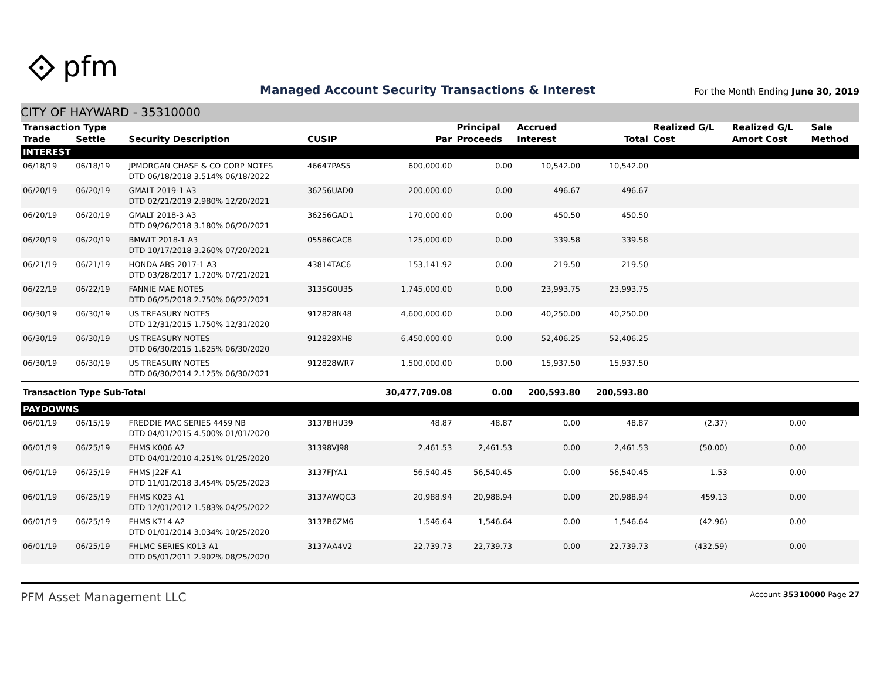⟐ pfm
Managed Account Security Transactions & Interest
For the Month Ending June 30, 2019
CITY OF HAYWARD - 35310000
| Transaction Type | | | | | Principal | Accrued | | Realized G/L | Realized G/L | Sale |
| --- | --- | --- | --- | --- | --- | --- | --- | --- | --- | --- |
| Trade | Settle | Security Description | CUSIP | Par | Proceeds | Interest | Total | Cost | Amort Cost | Method |
| INTEREST | | | | | | | | | | |
| 06/18/19 | 06/18/19 | JPMORGAN CHASE & CO CORP NOTES DTD 06/18/2018 3.514% 06/18/2022 | 46647PAS5 | 600,000.00 | 0.00 | 10,542.00 | 10,542.00 | | | |
| 06/20/19 | 06/20/19 | GMALT 2019-1 A3 DTD 02/21/2019 2.980% 12/20/2021 | 36256UAD0 | 200,000.00 | 0.00 | 496.67 | 496.67 | | | |
| 06/20/19 | 06/20/19 | GMALT 2018-3 A3 DTD 09/26/2018 3.180% 06/20/2021 | 36256GAD1 | 170,000.00 | 0.00 | 450.50 | 450.50 | | | |
| 06/20/19 | 06/20/19 | BMWLT 2018-1 A3 DTD 10/17/2018 3.260% 07/20/2021 | 05586CAC8 | 125,000.00 | 0.00 | 339.58 | 339.58 | | | |
| 06/21/19 | 06/21/19 | HONDA ABS 2017-1 A3 DTD 03/28/2017 1.720% 07/21/2021 | 43814TAC6 | 153,141.92 | 0.00 | 219.50 | 219.50 | | | |
| 06/22/19 | 06/22/19 | FANNIE MAE NOTES DTD 06/25/2018 2.750% 06/22/2021 | 3135G0U35 | 1,745,000.00 | 0.00 | 23,993.75 | 23,993.75 | | | |
| 06/30/19 | 06/30/19 | US TREASURY NOTES DTD 12/31/2015 1.750% 12/31/2020 | 912828N48 | 4,600,000.00 | 0.00 | 40,250.00 | 40,250.00 | | | |
| 06/30/19 | 06/30/19 | US TREASURY NOTES DTD 06/30/2015 1.625% 06/30/2020 | 912828XH8 | 6,450,000.00 | 0.00 | 52,406.25 | 52,406.25 | | | |
| 06/30/19 | 06/30/19 | US TREASURY NOTES DTD 06/30/2014 2.125% 06/30/2021 | 912828WR7 | 1,500,000.00 | 0.00 | 15,937.50 | 15,937.50 | | | |
| Transaction Type Sub-Total | | | | 30,477,709.08 | 0.00 | 200,593.80 | 200,593.80 | | | |
| PAYDOWNS | | | | | | | | | | |
| 06/01/19 | 06/15/19 | FREDDIE MAC SERIES 4459 NB DTD 04/01/2015 4.500% 01/01/2020 | 3137BHU39 | 48.87 | 48.87 | 0.00 | 48.87 | (2.37) | 0.00 | |
| 06/01/19 | 06/25/19 | FHMS K006 A2 DTD 04/01/2010 4.251% 01/25/2020 | 31398VJ98 | 2,461.53 | 2,461.53 | 0.00 | 2,461.53 | (50.00) | 0.00 | |
| 06/01/19 | 06/25/19 | FHMS J22F A1 DTD 11/01/2018 3.454% 05/25/2023 | 3137FJYA1 | 56,540.45 | 56,540.45 | 0.00 | 56,540.45 | 1.53 | 0.00 | |
| 06/01/19 | 06/25/19 | FHMS K023 A1 DTD 12/01/2012 1.583% 04/25/2022 | 3137AWQG3 | 20,988.94 | 20,988.94 | 0.00 | 20,988.94 | 459.13 | 0.00 | |
| 06/01/19 | 06/25/19 | FHMS K714 A2 DTD 01/01/2014 3.034% 10/25/2020 | 3137B6ZM6 | 1,546.64 | 1,546.64 | 0.00 | 1,546.64 | (42.96) | 0.00 | |
| 06/01/19 | 06/25/19 | FHLMC SERIES K013 A1 DTD 05/01/2011 2.902% 08/25/2020 | 3137AA4V2 | 22,739.73 | 22,739.73 | 0.00 | 22,739.73 | (432.59) | 0.00 | |
PFM Asset Management LLC Account 35310000 Page 27